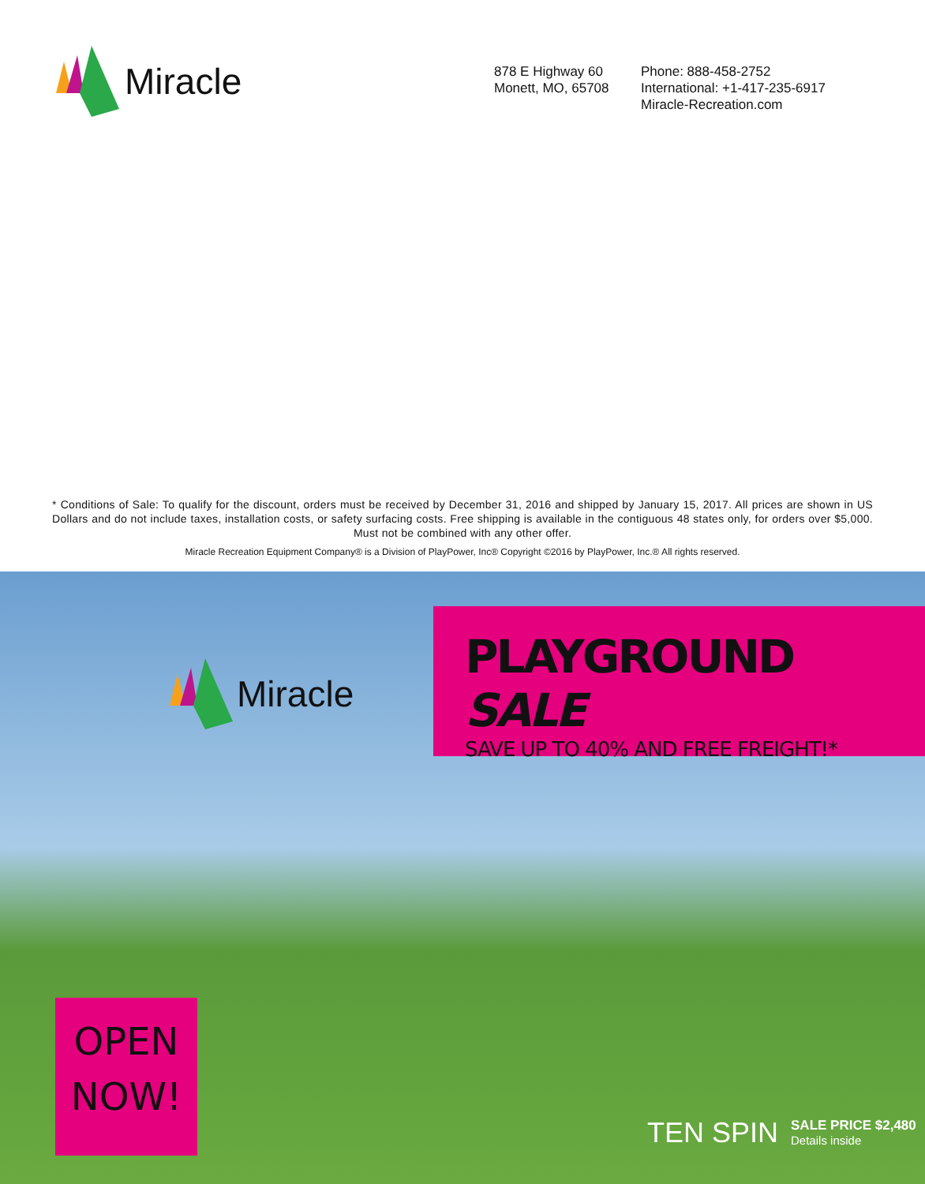Miracle
878 E Highway 60
Monett, MO, 65708
Phone: 888-458-2752
International: +1-417-235-6917
Miracle-Recreation.com
* Conditions of Sale: To qualify for the discount, orders must be received by December 31, 2016 and shipped by January 15, 2017. All prices are shown in US Dollars and do not include taxes, installation costs, or safety surfacing costs. Free shipping is available in the contiguous 48 states only, for orders over $5,000. Must not be combined with any other offer.
Miracle Recreation Equipment Company® is a Division of PlayPower, Inc® Copyright ©2016 by PlayPower, Inc.® All rights reserved.
Miracle
PLAYGROUND SALE
SAVE UP TO 40% AND FREE FREIGHT!*
OPEN
NOW!
TEN SPIN
SALE PRICE $2,480
Details inside